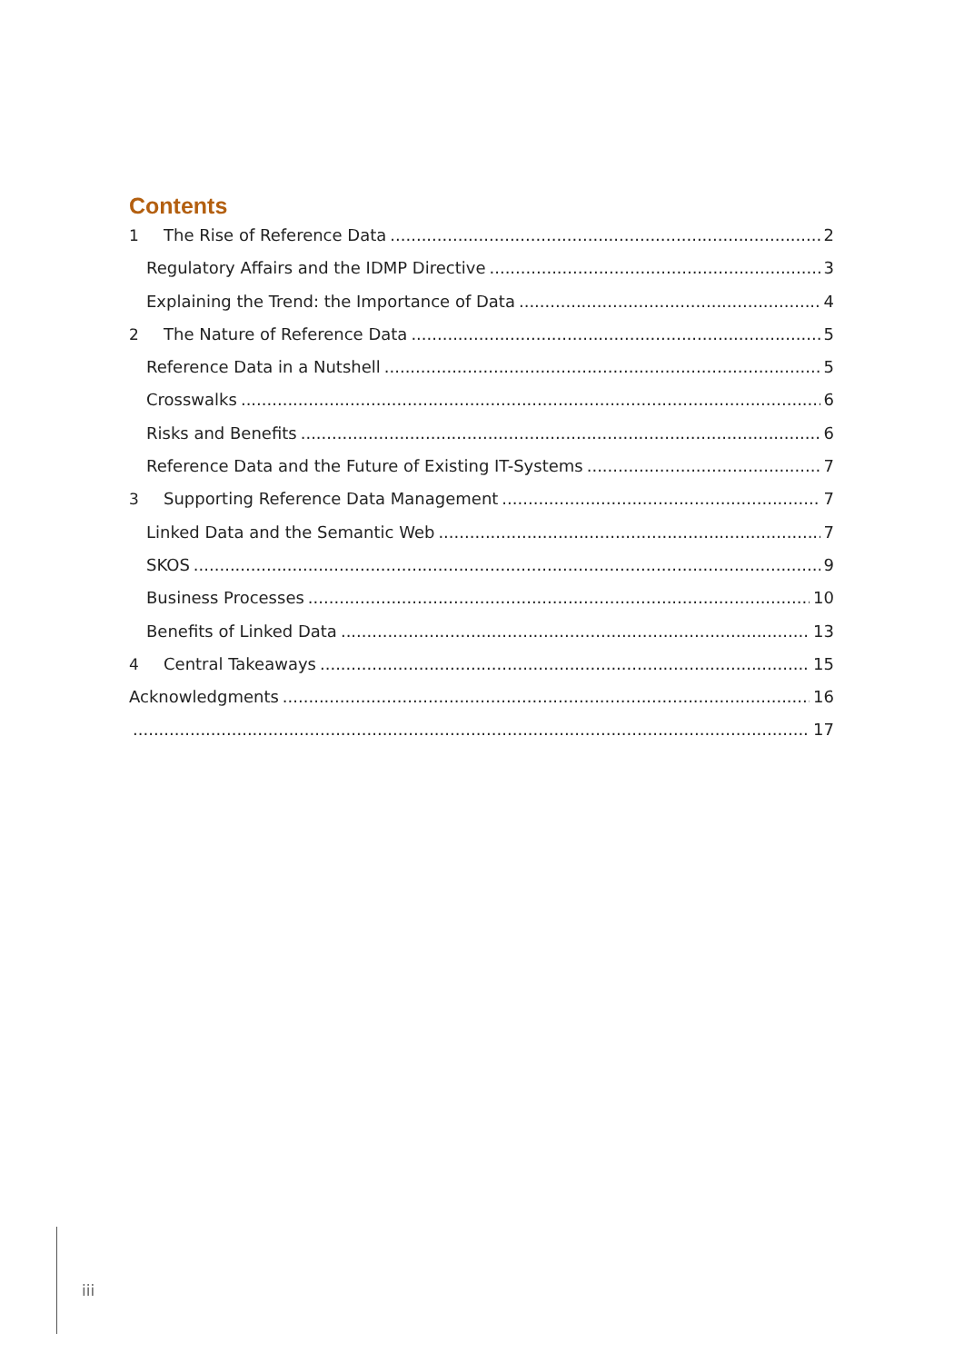Contents
1 The Rise of Reference Data 2
Regulatory Affairs and the IDMP Directive 3
Explaining the Trend: the Importance of Data 4
2 The Nature of Reference Data 5
Reference Data in a Nutshell 5
Crosswalks 6
Risks and Benefits 6
Reference Data and the Future of Existing IT-Systems 7
3 Supporting Reference Data Management 7
Linked Data and the Semantic Web 7
SKOS 9
Business Processes 10
Benefits of Linked Data 13
4 Central Takeaways 15
Acknowledgments 16
17
iii